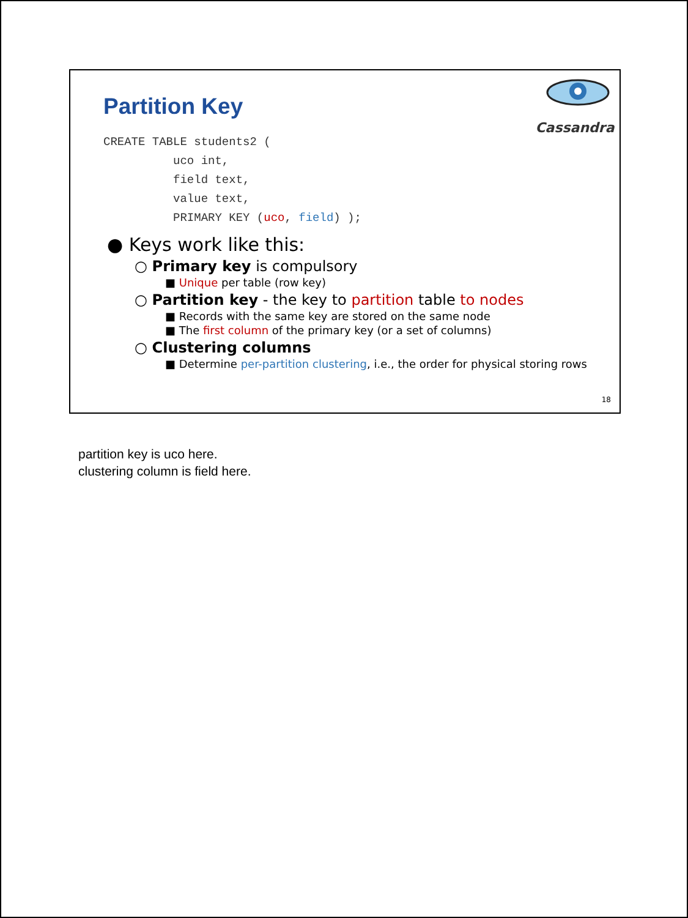Cassandra
Partition Key
CREATE TABLE students2 (
          uco int,
          field text,
          value text,
          PRIMARY KEY (uco, field) );
● Keys work like this:
○ Primary key is compulsory
■ Unique per table (row key)
○ Partition key - the key to partition table to nodes
■ Records with the same key are stored on the same node
■ The first column of the primary key (or a set of columns)
○ Clustering columns
■ Determine per-partition clustering, i.e., the order for physical storing rows
18
partition key is uco here.
clustering column is field here.